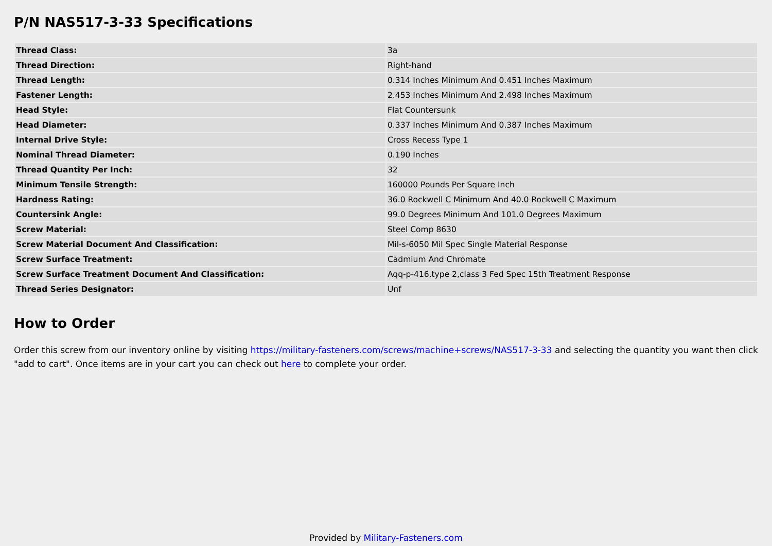P/N NAS517-3-33 Specifications
| Thread Class: | 3a |
| Thread Direction: | Right-hand |
| Thread Length: | 0.314 Inches Minimum And 0.451 Inches Maximum |
| Fastener Length: | 2.453 Inches Minimum And 2.498 Inches Maximum |
| Head Style: | Flat Countersunk |
| Head Diameter: | 0.337 Inches Minimum And 0.387 Inches Maximum |
| Internal Drive Style: | Cross Recess Type 1 |
| Nominal Thread Diameter: | 0.190 Inches |
| Thread Quantity Per Inch: | 32 |
| Minimum Tensile Strength: | 160000 Pounds Per Square Inch |
| Hardness Rating: | 36.0 Rockwell C Minimum And 40.0 Rockwell C Maximum |
| Countersink Angle: | 99.0 Degrees Minimum And 101.0 Degrees Maximum |
| Screw Material: | Steel Comp 8630 |
| Screw Material Document And Classification: | Mil-s-6050 Mil Spec Single Material Response |
| Screw Surface Treatment: | Cadmium And Chromate |
| Screw Surface Treatment Document And Classification: | Aqq-p-416,type 2,class 3 Fed Spec 15th Treatment Response |
| Thread Series Designator: | Unf |
How to Order
Order this screw from our inventory online by visiting https://military-fasteners.com/screws/machine+screws/NAS517-3-33 and selecting the quantity you want then click "add to cart". Once items are in your cart you can check out here to complete your order.
Provided by Military-Fasteners.com